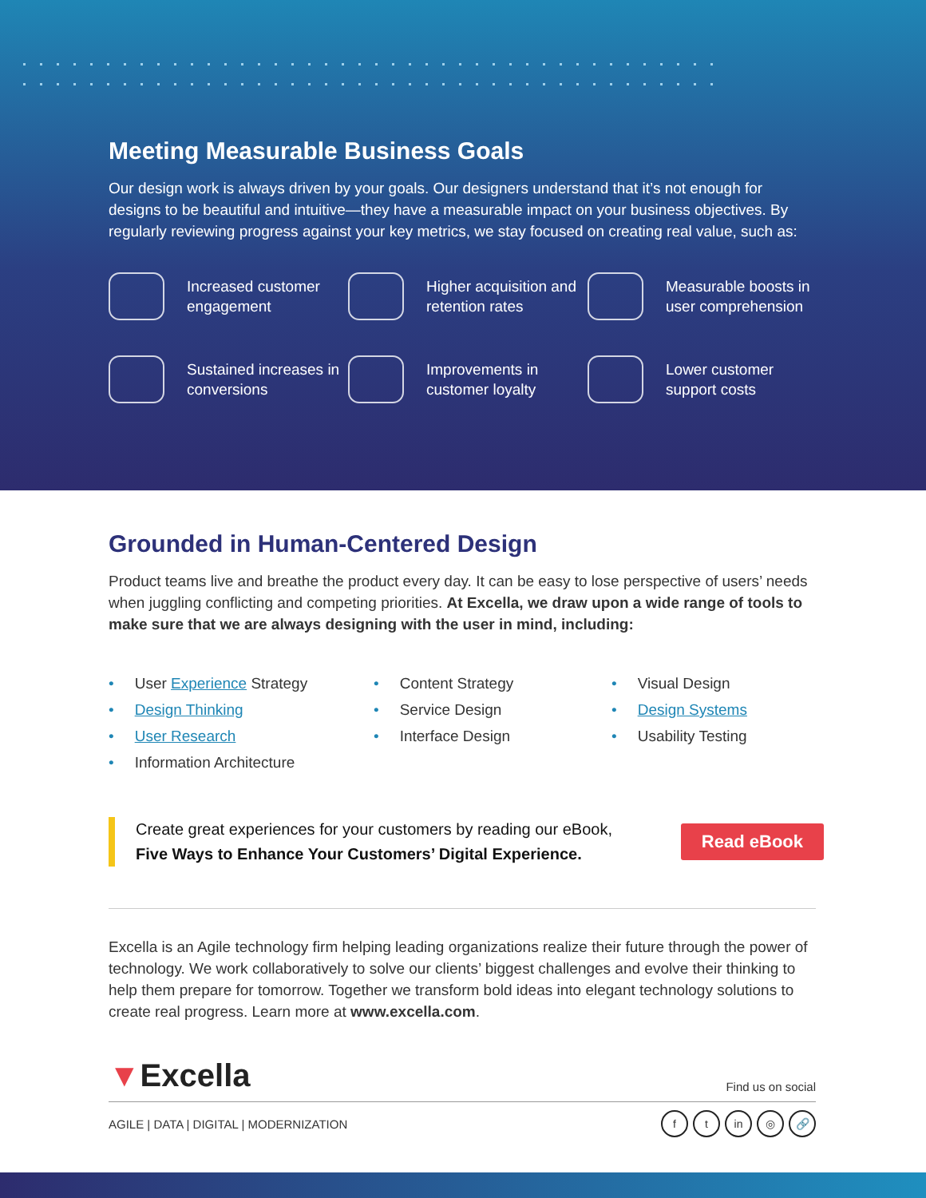Meeting Measurable Business Goals
Our design work is always driven by your goals. Our designers understand that it’s not enough for designs to be beautiful and intuitive—they have a measurable impact on your business objectives. By regularly reviewing progress against your key metrics, we stay focused on creating real value, such as:
Increased customer engagement
Higher acquisition and retention rates
Measurable boosts in user comprehension
Sustained increases in conversions
Improvements in customer loyalty
Lower customer support costs
Grounded in Human-Centered Design
Product teams live and breathe the product every day. It can be easy to lose perspective of users’ needs when juggling conflicting and competing priorities. At Excella, we draw upon a wide range of tools to make sure that we are always designing with the user in mind, including:
• User Experience Strategy
• Design Thinking
• User Research
• Information Architecture
• Content Strategy
• Service Design
• Interface Design
• Visual Design
• Design Systems
• Usability Testing
Create great experiences for your customers by reading our eBook,
Five Ways to Enhance Your Customers’ Digital Experience.
Read eBook
Excella is an Agile technology firm helping leading organizations realize their future through the power of technology. We work collaboratively to solve our clients’ biggest challenges and evolve their thinking to help them prepare for tomorrow. Together we transform bold ideas into elegant technology solutions to create real progress. Learn more at www.excella.com.
▼Excella
Find us on social
AGILE | DATA | DIGITAL | MODERNIZATION
ft in ◎ 🔗